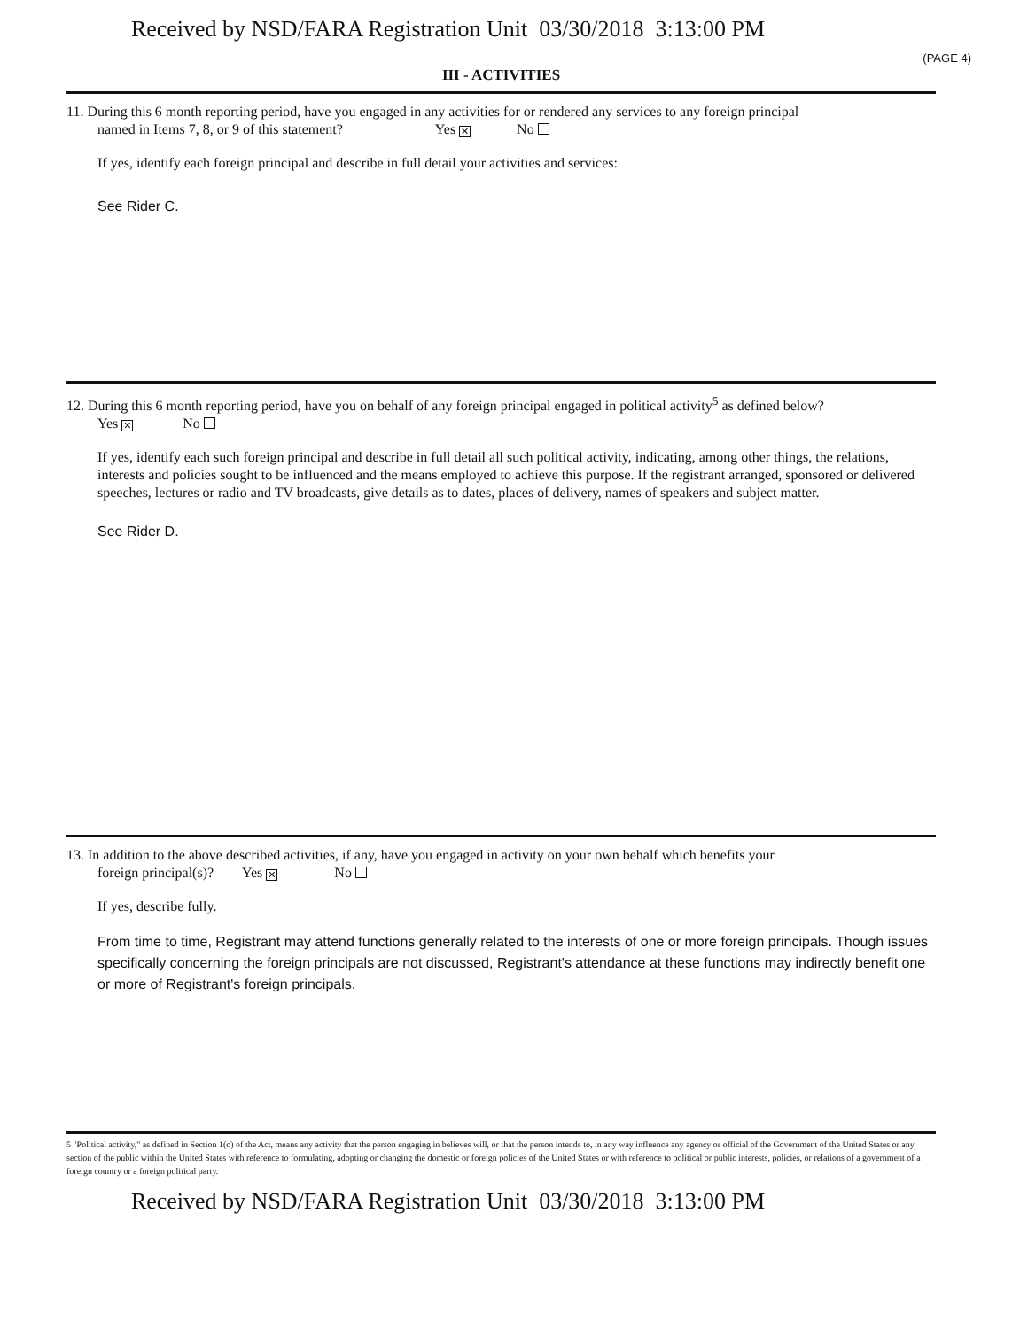Received by NSD/FARA Registration Unit 03/30/2018 3:13:00 PM
(PAGE 4)
III - ACTIVITIES
11. During this 6 month reporting period, have you engaged in any activities for or rendered any services to any foreign principal
named in Items 7, 8, or 9 of this statement? Yes ✕ No
If yes, identify each foreign principal and describe in full detail your activities and services:
See Rider C.
12. During this 6 month reporting period, have you on behalf of any foreign principal engaged in political activity<sup>5</sup> as defined below?
Yes ✕ No
If yes, identify each such foreign principal and describe in full detail all such political activity, indicating, among other things, the relations, interests and policies sought to be influenced and the means employed to achieve this purpose. If the registrant arranged, sponsored or delivered speeches, lectures or radio and TV broadcasts, give details as to dates, places of delivery, names of speakers and subject matter.
See Rider D.
13. In addition to the above described activities, if any, have you engaged in activity on your own behalf which benefits your
foreign principal(s)? Yes ✕ No
If yes, describe fully.
From time to time, Registrant may attend functions generally related to the interests of one or more foreign principals. Though issues specifically concerning the foreign principals are not discussed, Registrant's attendance at these functions may indirectly benefit one or more of Registrant's foreign principals.
5 "Political activity," as defined in Section 1(o) of the Act, means any activity that the person engaging in believes will, or that the person intends to, in any way influence any agency or official of the Government of the United States or any section of the public within the United States with reference to formulating, adopting or changing the domestic or foreign policies of the United States or with reference to political or public interests, policies, or relations of a government of a foreign country or a foreign political party.
Received by NSD/FARA Registration Unit 03/30/2018 3:13:00 PM